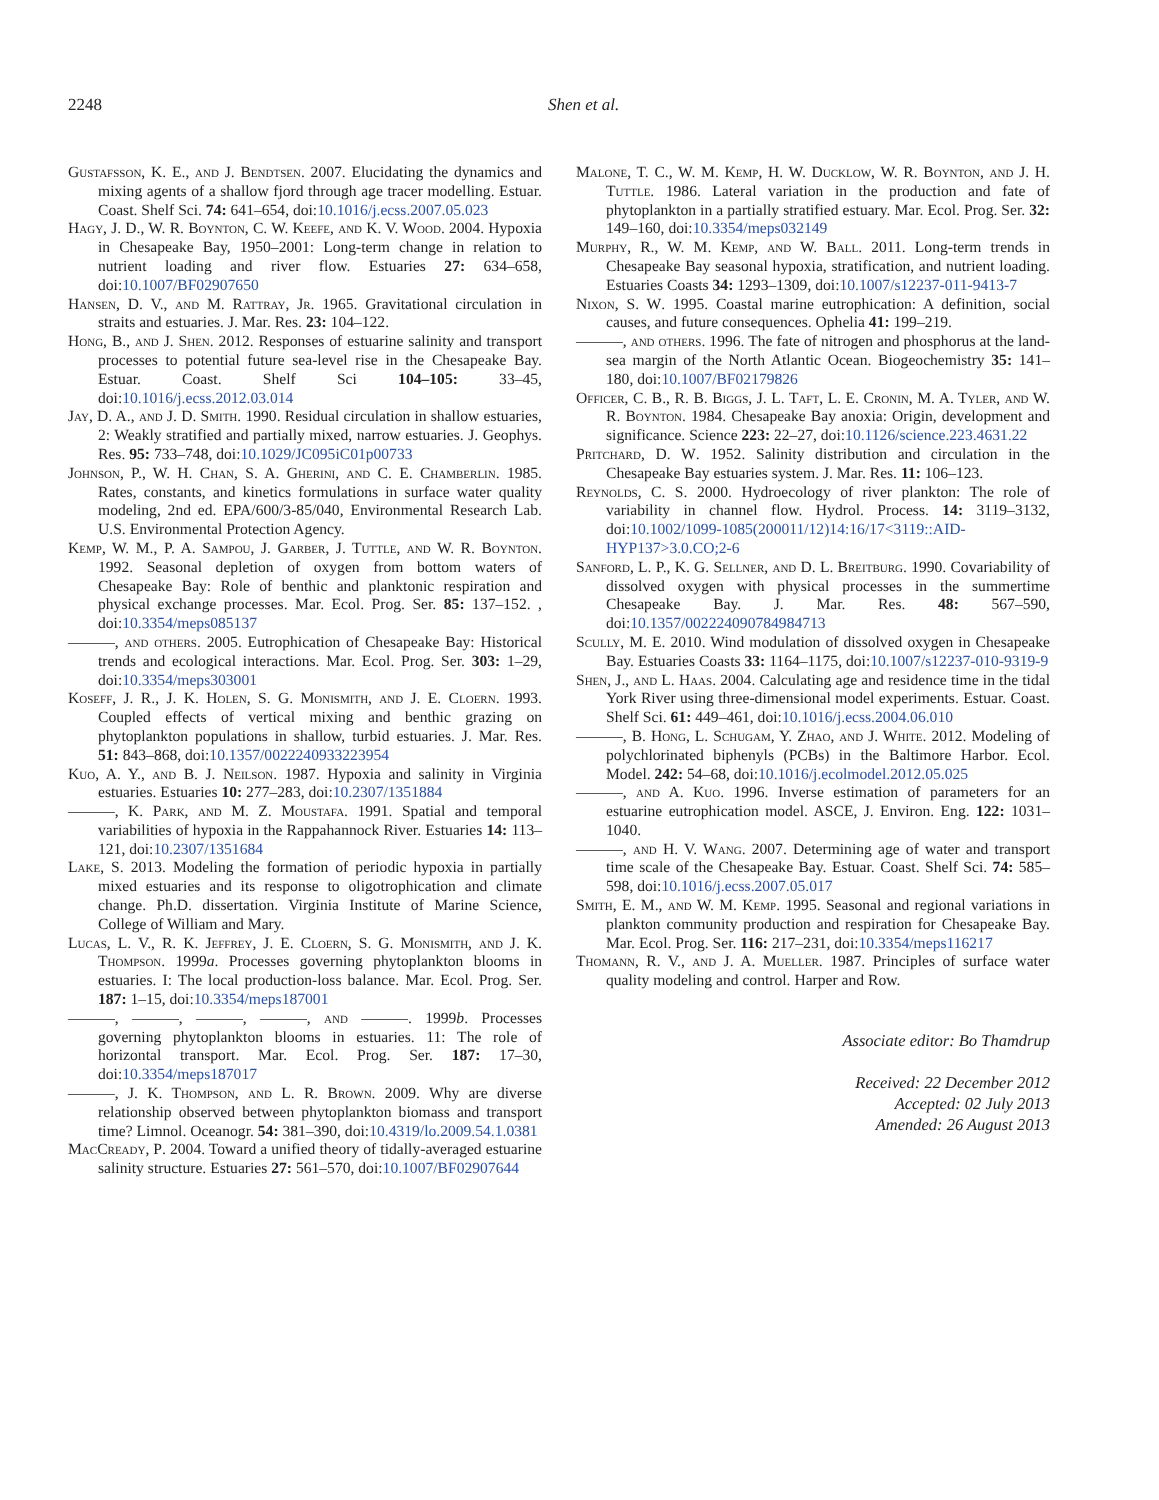2248 Shen et al.
Gustafsson, K. E., and J. Bendtsen. 2007. Elucidating the dynamics and mixing agents of a shallow fjord through age tracer modelling. Estuar. Coast. Shelf Sci. 74: 641–654, doi:10.1016/j.ecss.2007.05.023
Hagy, J. D., W. R. Boynton, C. W. Keefe, and K. V. Wood. 2004. Hypoxia in Chesapeake Bay, 1950–2001: Long-term change in relation to nutrient loading and river flow. Estuaries 27: 634–658, doi:10.1007/BF02907650
Hansen, D. V., and M. Rattray, Jr. 1965. Gravitational circulation in straits and estuaries. J. Mar. Res. 23: 104–122.
Hong, B., and J. Shen. 2012. Responses of estuarine salinity and transport processes to potential future sea-level rise in the Chesapeake Bay. Estuar. Coast. Shelf Sci 104–105: 33–45, doi:10.1016/j.ecss.2012.03.014
Jay, D. A., and J. D. Smith. 1990. Residual circulation in shallow estuaries, 2: Weakly stratified and partially mixed, narrow estuaries. J. Geophys. Res. 95: 733–748, doi:10.1029/JC095iC01p00733
Johnson, P., W. H. Chan, S. A. Gherini, and C. E. Chamberlin. 1985. Rates, constants, and kinetics formulations in surface water quality modeling, 2nd ed. EPA/600/3-85/040, Environmental Research Lab. U.S. Environmental Protection Agency.
Kemp, W. M., P. A. Sampou, J. Garber, J. Tuttle, and W. R. Boynton. 1992. Seasonal depletion of oxygen from bottom waters of Chesapeake Bay: Role of benthic and planktonic respiration and physical exchange processes. Mar. Ecol. Prog. Ser. 85: 137–152. , doi:10.3354/meps085137
———, and others. 2005. Eutrophication of Chesapeake Bay: Historical trends and ecological interactions. Mar. Ecol. Prog. Ser. 303: 1–29, doi:10.3354/meps303001
Koseff, J. R., J. K. Holen, S. G. Monismith, and J. E. Cloern. 1993. Coupled effects of vertical mixing and benthic grazing on phytoplankton populations in shallow, turbid estuaries. J. Mar. Res. 51: 843–868, doi:10.1357/0022240933223954
Kuo, A. Y., and B. J. Neilson. 1987. Hypoxia and salinity in Virginia estuaries. Estuaries 10: 277–283, doi:10.2307/1351884
———, K. Park, and M. Z. Moustafa. 1991. Spatial and temporal variabilities of hypoxia in the Rappahannock River. Estuaries 14: 113–121, doi:10.2307/1351684
Lake, S. 2013. Modeling the formation of periodic hypoxia in partially mixed estuaries and its response to oligotrophication and climate change. Ph.D. dissertation. Virginia Institute of Marine Science, College of William and Mary.
Lucas, L. V., R. K. Jeffrey, J. E. Cloern, S. G. Monismith, and J. K. Thompson. 1999a. Processes governing phytoplankton blooms in estuaries. I: The local production-loss balance. Mar. Ecol. Prog. Ser. 187: 1–15, doi:10.3354/meps187001
———, ———, ———, ———, and ———. 1999b. Processes governing phytoplankton blooms in estuaries. 11: The role of horizontal transport. Mar. Ecol. Prog. Ser. 187: 17–30, doi:10.3354/meps187017
———, J. K. Thompson, and L. R. Brown. 2009. Why are diverse relationship observed between phytoplankton biomass and transport time? Limnol. Oceanogr. 54: 381–390, doi:10.4319/lo.2009.54.1.0381
MacCready, P. 2004. Toward a unified theory of tidally-averaged estuarine salinity structure. Estuaries 27: 561–570, doi:10.1007/BF02907644
Malone, T. C., W. M. Kemp, H. W. Ducklow, W. R. Boynton, and J. H. Tuttle. 1986. Lateral variation in the production and fate of phytoplankton in a partially stratified estuary. Mar. Ecol. Prog. Ser. 32: 149–160, doi:10.3354/meps032149
Murphy, R., W. M. Kemp, and W. Ball. 2011. Long-term trends in Chesapeake Bay seasonal hypoxia, stratification, and nutrient loading. Estuaries Coasts 34: 1293–1309, doi:10.1007/s12237-011-9413-7
Nixon, S. W. 1995. Coastal marine eutrophication: A definition, social causes, and future consequences. Ophelia 41: 199–219.
———, and others. 1996. The fate of nitrogen and phosphorus at the land-sea margin of the North Atlantic Ocean. Biogeochemistry 35: 141–180, doi:10.1007/BF02179826
Officer, C. B., R. B. Biggs, J. L. Taft, L. E. Cronin, M. A. Tyler, and W. R. Boynton. 1984. Chesapeake Bay anoxia: Origin, development and significance. Science 223: 22–27, doi:10.1126/science.223.4631.22
Pritchard, D. W. 1952. Salinity distribution and circulation in the Chesapeake Bay estuaries system. J. Mar. Res. 11: 106–123.
Reynolds, C. S. 2000. Hydroecology of river plankton: The role of variability in channel flow. Hydrol. Process. 14: 3119–3132, doi:10.1002/1099-1085(200011/12)14:16/17<3119::AID-HYP137>3.0.CO;2-6
Sanford, L. P., K. G. Sellner, and D. L. Breitburg. 1990. Covariability of dissolved oxygen with physical processes in the summertime Chesapeake Bay. J. Mar. Res. 48: 567–590, doi:10.1357/002224090784984713
Scully, M. E. 2010. Wind modulation of dissolved oxygen in Chesapeake Bay. Estuaries Coasts 33: 1164–1175, doi:10.1007/s12237-010-9319-9
Shen, J., and L. Haas. 2004. Calculating age and residence time in the tidal York River using three-dimensional model experiments. Estuar. Coast. Shelf Sci. 61: 449–461, doi:10.1016/j.ecss.2004.06.010
———, B. Hong, L. Schugam, Y. Zhao, and J. White. 2012. Modeling of polychlorinated biphenyls (PCBs) in the Baltimore Harbor. Ecol. Model. 242: 54–68, doi:10.1016/j.ecolmodel.2012.05.025
———, and A. Kuo. 1996. Inverse estimation of parameters for an estuarine eutrophication model. ASCE, J. Environ. Eng. 122: 1031–1040.
———, and H. V. Wang. 2007. Determining age of water and transport time scale of the Chesapeake Bay. Estuar. Coast. Shelf Sci. 74: 585–598, doi:10.1016/j.ecss.2007.05.017
Smith, E. M., and W. M. Kemp. 1995. Seasonal and regional variations in plankton community production and respiration for Chesapeake Bay. Mar. Ecol. Prog. Ser. 116: 217–231, doi:10.3354/meps116217
Thomann, R. V., and J. A. Mueller. 1987. Principles of surface water quality modeling and control. Harper and Row.
Associate editor: Bo Thamdrup
Received: 22 December 2012
Accepted: 02 July 2013
Amended: 26 August 2013